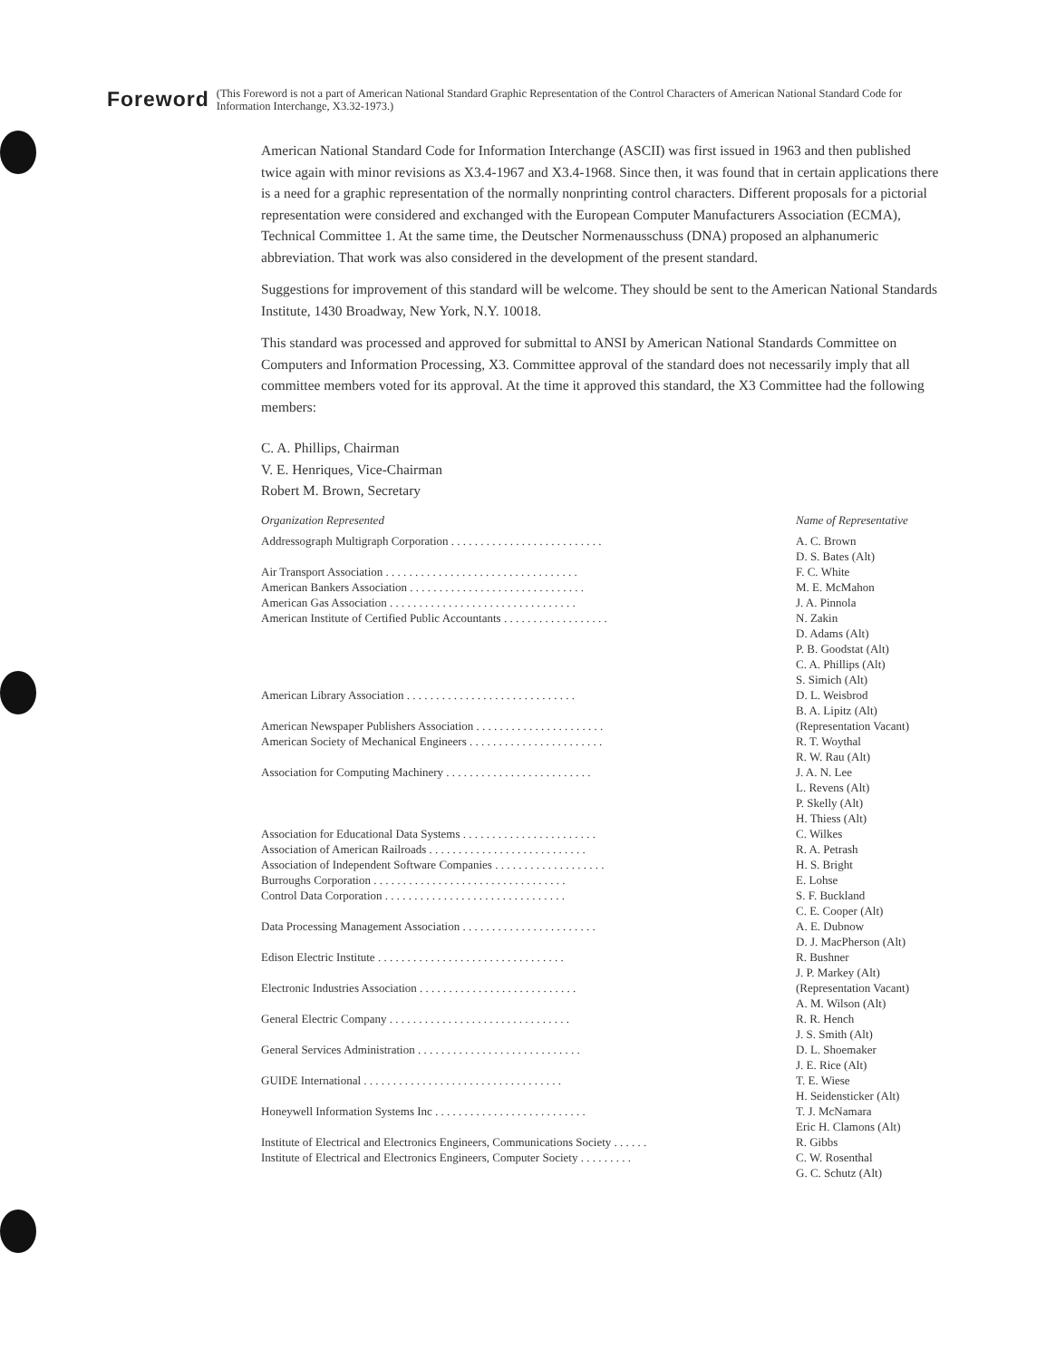Foreword
(This Foreword is not a part of American National Standard Graphic Representation of the Control Characters of American National Standard Code for Information Interchange, X3.32-1973.)
American National Standard Code for Information Interchange (ASCII) was first issued in 1963 and then published twice again with minor revisions as X3.4-1967 and X3.4-1968. Since then, it was found that in certain applications there is a need for a graphic representation of the normally nonprinting control characters. Different proposals for a pictorial representation were considered and exchanged with the European Computer Manufacturers Association (ECMA), Technical Committee 1. At the same time, the Deutscher Normenausschuss (DNA) proposed an alphanumeric abbreviation. That work was also considered in the development of the present standard.
Suggestions for improvement of this standard will be welcome. They should be sent to the American National Standards Institute, 1430 Broadway, New York, N.Y. 10018.
This standard was processed and approved for submittal to ANSI by American National Standards Committee on Computers and Information Processing, X3. Committee approval of the standard does not necessarily imply that all committee members voted for its approval. At the time it approved this standard, the X3 Committee had the following members:
C. A. Phillips, Chairman
V. E. Henriques, Vice-Chairman
Robert M. Brown, Secretary
| Organization Represented | Name of Representative |
| --- | --- |
| Addressograph Multigraph Corporation . . . . . . . . . . . . . . . . . . . . . . . . . . | A. C. Brown D. S. Bates (Alt) |
| Air Transport Association . . . . . . . . . . . . . . . . . . . . . . . . . . . . . . . . . | F. C. White |
| American Bankers Association . . . . . . . . . . . . . . . . . . . . . . . . . . . . . . | M. E. McMahon |
| American Gas Association . . . . . . . . . . . . . . . . . . . . . . . . . . . . . . . . | J. A. Pinnola |
| American Institute of Certified Public Accountants . . . . . . . . . . . . . . . . . . | N. Zakin D. Adams (Alt) P. B. Goodstat (Alt) C. A. Phillips (Alt) S. Simich (Alt) |
| American Library Association . . . . . . . . . . . . . . . . . . . . . . . . . . . . . | D. L. Weisbrod B. A. Lipitz (Alt) |
| American Newspaper Publishers Association . . . . . . . . . . . . . . . . . . . . . . | (Representation Vacant) |
| American Society of Mechanical Engineers . . . . . . . . . . . . . . . . . . . . . . . | R. T. Woythal R. W. Rau (Alt) |
| Association for Computing Machinery . . . . . . . . . . . . . . . . . . . . . . . . . | J. A. N. Lee L. Revens (Alt) P. Skelly (Alt) H. Thiess (Alt) |
| Association for Educational Data Systems . . . . . . . . . . . . . . . . . . . . . . . | C. Wilkes |
| Association of American Railroads . . . . . . . . . . . . . . . . . . . . . . . . . . . | R. A. Petrash |
| Association of Independent Software Companies . . . . . . . . . . . . . . . . . . . | H. S. Bright |
| Burroughs Corporation . . . . . . . . . . . . . . . . . . . . . . . . . . . . . . . . . | E. Lohse |
| Control Data Corporation . . . . . . . . . . . . . . . . . . . . . . . . . . . . . . . | S. F. Buckland C. E. Cooper (Alt) |
| Data Processing Management Association . . . . . . . . . . . . . . . . . . . . . . . | A. E. Dubnow D. J. MacPherson (Alt) |
| Edison Electric Institute . . . . . . . . . . . . . . . . . . . . . . . . . . . . . . . . | R. Bushner J. P. Markey (Alt) |
| Electronic Industries Association . . . . . . . . . . . . . . . . . . . . . . . . . . . | (Representation Vacant) A. M. Wilson (Alt) |
| General Electric Company . . . . . . . . . . . . . . . . . . . . . . . . . . . . . . . | R. R. Hench J. S. Smith (Alt) |
| General Services Administration . . . . . . . . . . . . . . . . . . . . . . . . . . . . | D. L. Shoemaker J. E. Rice (Alt) |
| GUIDE International . . . . . . . . . . . . . . . . . . . . . . . . . . . . . . . . . . | T. E. Wiese H. Seidensticker (Alt) |
| Honeywell Information Systems Inc . . . . . . . . . . . . . . . . . . . . . . . . . . | T. J. McNamara Eric H. Clamons (Alt) |
| Institute of Electrical and Electronics Engineers, Communications Society . . . . . . | R. Gibbs |
| Institute of Electrical and Electronics Engineers, Computer Society . . . . . . . . . | C. W. Rosenthal G. C. Schutz (Alt) |